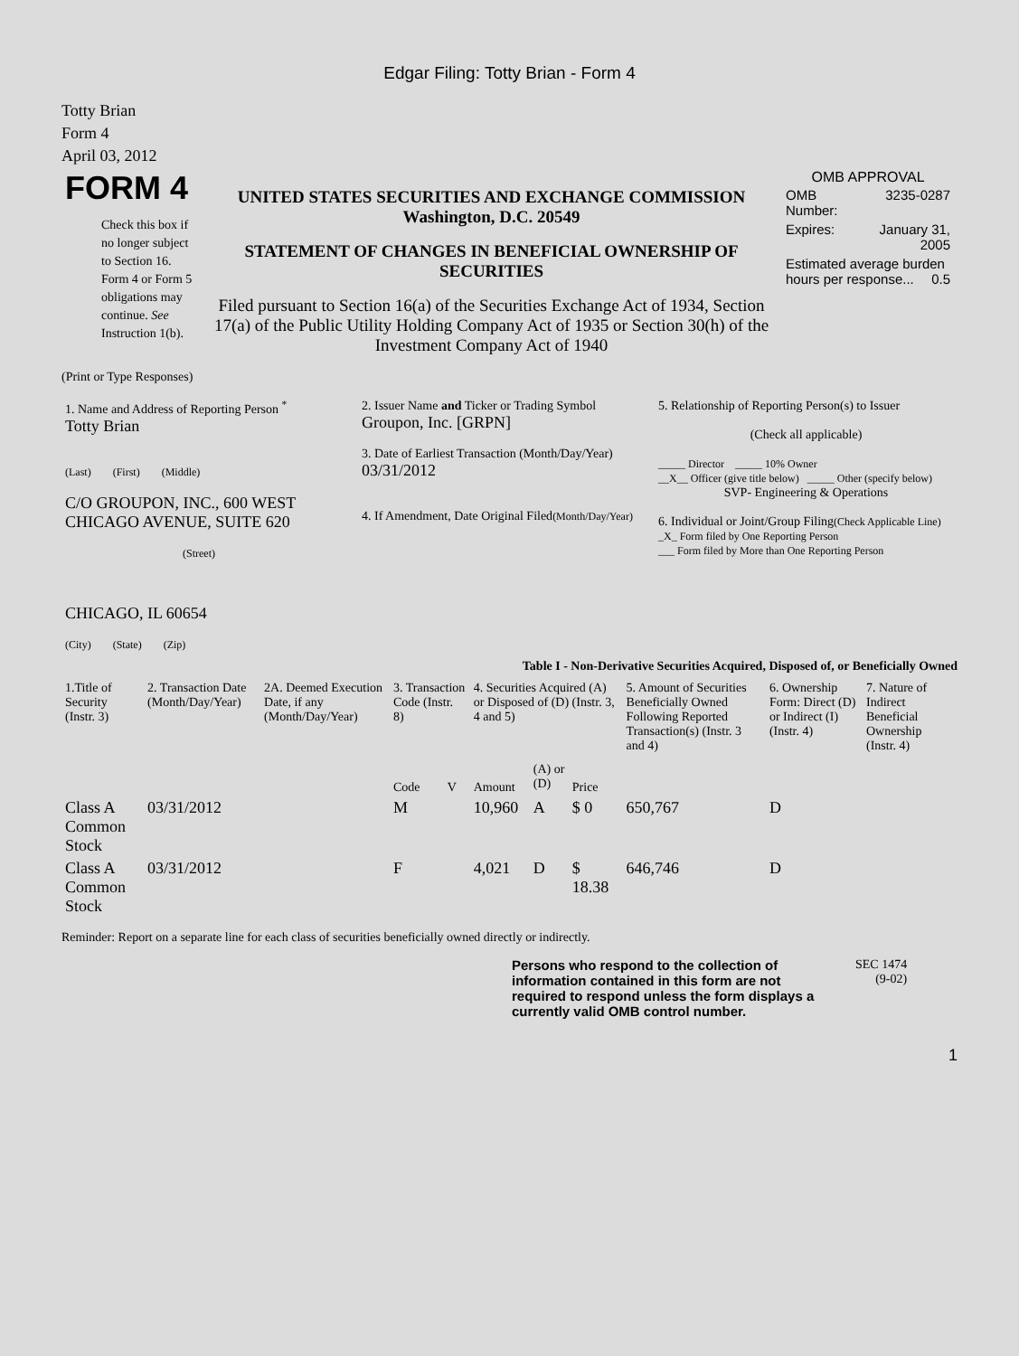Edgar Filing: Totty Brian - Form 4
Totty Brian
Form 4
April 03, 2012
| FORM 4 Check this box if no longer subject to Section 16. Form 4 or Form 5 obligations may continue. See Instruction 1(b). | UNITED STATES SECURITIES AND EXCHANGE COMMISSION Washington, D.C. 20549 STATEMENT OF CHANGES IN BENEFICIAL OWNERSHIP OF SECURITIES Filed pursuant to Section 16(a) of the Securities Exchange Act of 1934, Section 17(a) of the Public Utility Holding Company Act of 1935 or Section 30(h) of the Investment Company Act of 1940 | OMB APPROVAL / OMB Number: / 3235-0287 / / Expires: / January 31, 2005 / / Estimated average burden hours per response... 0.5 / / |
(Print or Type Responses)
| 1. Name and Address of Reporting Person <sup>*</sup> Totty Brian (Last) (First) (Middle) C/O GROUPON, INC., 600 WEST CHICAGO AVENUE, SUITE 620 (Street) CHICAGO, IL 60654 (City) (State) (Zip) | 2. Issuer Name and Ticker or Trading Symbol Groupon, Inc. [GRPN] 3. Date of Earliest Transaction (Month/Day/Year) 03/31/2012 4. If Amendment, Date Original Filed (Month/Day/Year) | 5. Relationship of Reporting Person(s) to Issuer (Check all applicable) _____ Director _____ 10% Owner __X__ Officer (give title below) _____ Other (specify below) SVP- Engineering & Operations 6. Individual or Joint/Group Filing (Check Applicable Line) _X_ Form filed by One Reporting Person ___ Form filed by More than One Reporting Person |
Table I - Non-Derivative Securities Acquired, Disposed of, or Beneficially Owned
| 1.Title of Security (Instr. 3) | 2. Transaction Date (Month/Day/Year) | 2A. Deemed Execution Date, if any (Month/Day/Year) | 3. Transaction Code (Instr. 8) | | 4. Securities Acquired (A) or Disposed of (D) (Instr. 3, 4 and 5) | | | 5. Amount of Securities Beneficially Owned Following Reported Transaction(s) (Instr. 3 and 4) | 6. Ownership Form: Direct (D) or Indirect (I) (Instr. 4) | 7. Nature of Indirect Beneficial Ownership (Instr. 4) |
| --- | --- | --- | --- | --- | --- | --- | --- | --- | --- | --- |
| | | | Code | V | Amount | (A) or (D) | Price | | | |
| Class A Common Stock | 03/31/2012 | | M | | 10,960 | A | $ 0 | 650,767 | D | |
| Class A Common Stock | 03/31/2012 | | F | | 4,021 | D | $ 18.38 | 646,746 | D | |
Reminder: Report on a separate line for each class of securities beneficially owned directly or indirectly.
Persons who respond to the collection of information contained in this form are not required to respond unless the form displays a currently valid OMB control number.
SEC 1474
(9-02)
1